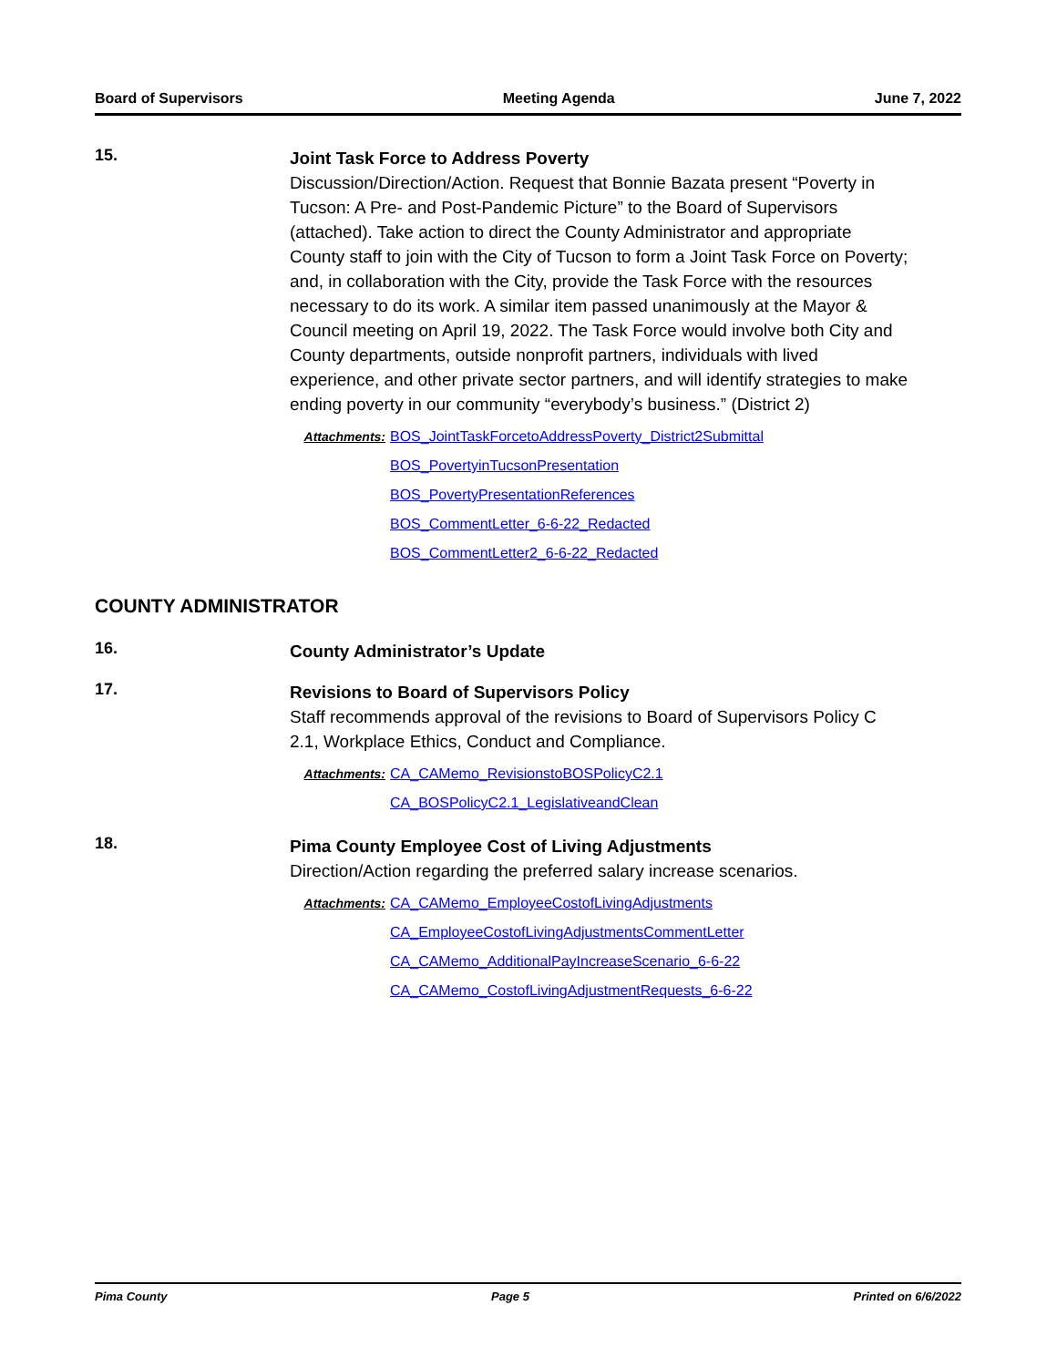Board of Supervisors Meeting Agenda June 7, 2022
15.
Joint Task Force to Address Poverty
Discussion/Direction/Action. Request that Bonnie Bazata present “Poverty in Tucson: A Pre- and Post-Pandemic Picture” to the Board of Supervisors (attached). Take action to direct the County Administrator and appropriate County staff to join with the City of Tucson to form a Joint Task Force on Poverty; and, in collaboration with the City, provide the Task Force with the resources necessary to do its work. A similar item passed unanimously at the Mayor & Council meeting on April 19, 2022. The Task Force would involve both City and County departments, outside nonprofit partners, individuals with lived experience, and other private sector partners, and will identify strategies to make ending poverty in our community “everybody’s business.” (District 2)
Attachments: BOS_JointTaskForcetoAddressPoverty_District2Submittal
BOS_PovertyinTucsonPresentation
BOS_PovertyPresentationReferences
BOS_CommentLetter_6-6-22_Redacted
BOS_CommentLetter2_6-6-22_Redacted
COUNTY ADMINISTRATOR
16.
County Administrator’s Update
17.
Revisions to Board of Supervisors Policy
Staff recommends approval of the revisions to Board of Supervisors Policy C 2.1, Workplace Ethics, Conduct and Compliance.
Attachments: CA_CAMemo_RevisionstoBOSPolicyC2.1
CA_BOSPolicyC2.1_LegislativeandClean
18.
Pima County Employee Cost of Living Adjustments
Direction/Action regarding the preferred salary increase scenarios.
Attachments: CA_CAMemo_EmployeeCostofLivingAdjustments
CA_EmployeeCostofLivingAdjustmentsCommentLetter
CA_CAMemo_AdditionalPayIncreaseScenario_6-6-22
CA_CAMemo_CostofLivingAdjustmentRequests_6-6-22
Pima County Page 5 Printed on 6/6/2022